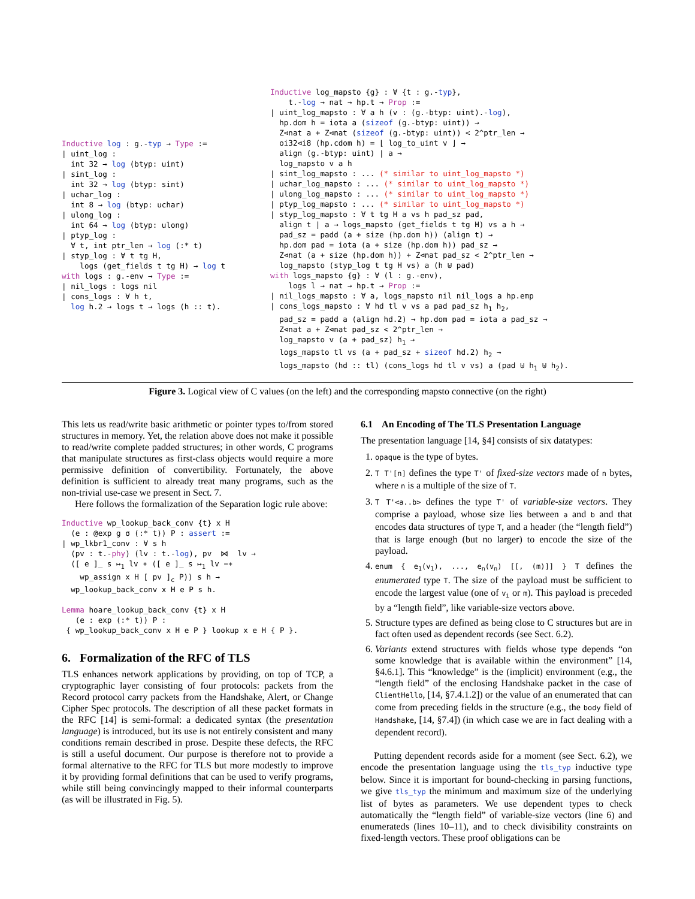Inductive log : g.-typ → Type :=
| uint_log :
  int 32 → log (btyp: uint)
| sint_log :
  int 32 → log (btyp: sint)
| uchar_log :
  int 8 → log (btyp: uchar)
| ulong_log :
  int 64 → log (btyp: ulong)
| ptyp_log :
  ∀ t, int ptr_len → log (:* t)
| styp_log : ∀ t tg H,
    logs (get_fields t tg H) → log t
with logs : g.-env → Type :=
| nil_logs : logs nil
| cons_logs : ∀ h t,
  log h.2 → logs t → logs (h :: t).
Inductive log_mapsto {g} : ∀ {t : g.-typ},
    t.-log → nat → hp.t → Prop :=
| uint_log_mapsto : ∀ a h (v : (g.-btyp: uint).-log),
  hp.dom h = iota a (sizeof (g.-btyp: uint)) →
  Z⊲nat a + Z⊲nat (sizeof (g.-btyp: uint)) < 2^ptr_len →
  oi32⊲i8 (hp.cdom h) = ⌊ log_to_uint v ⌋ →
  align (g.-btyp: uint) | a →
  log_mapsto v a h
| sint_log_mapsto : ... (* similar to uint_log_mapsto *)
| uchar_log_mapsto : ... (* similar to uint_log_mapsto *)
| ulong_log_mapsto : ... (* similar to uint_log_mapsto *)
| ptyp_log_mapsto : ... (* similar to uint_log_mapsto *)
| styp_log_mapsto : ∀ t tg H a vs h pad_sz pad,
  align t | a → logs_mapsto (get_fields t tg H) vs a h →
  pad_sz = padd (a + size (hp.dom h)) (align t) →
  hp.dom pad = iota (a + size (hp.dom h)) pad_sz →
  Z⊲nat (a + size (hp.dom h)) + Z⊲nat pad_sz < 2^ptr_len →
  log_mapsto (styp_log t tg H vs) a (h ⊎ pad)
with logs_mapsto {g} : ∀ (l : g.-env),
    logs l → nat → hp.t → Prop :=
| nil_logs_mapsto : ∀ a, logs_mapsto nil nil_logs a hp.emp
| cons_logs_mapsto : ∀ hd tl v vs a pad pad_sz h1 h2,
  pad_sz = padd a (align hd.2) → hp.dom pad = iota a pad_sz →
  Z⊲nat a + Z⊲nat pad_sz < 2^ptr_len →
  log_mapsto v (a + pad_sz) h1 →
  logs_mapsto tl vs (a + pad_sz + sizeof hd.2) h2 →
  logs_mapsto (hd :: tl) (cons_logs hd tl v vs) a (pad ⊎ h1 ⊎ h2).
Figure 3. Logical view of C values (on the left) and the corresponding mapsto connective (on the right)
This lets us read/write basic arithmetic or pointer types to/from stored structures in memory. Yet, the relation above does not make it possible to read/write complete padded structures; in other words, C programs that manipulate structures as first-class objects would require a more permissive definition of convertibility. Fortunately, the above definition is sufficient to already treat many programs, such as the non-trivial use-case we present in Sect. 7.
Here follows the formalization of the Separation logic rule above:
Inductive wp_lookup_back_conv {t} x H
  (e : @exp g σ (:* t)) P : assert :=
| wp_lkbr1_conv : ∀ s h
  (pv : t.-phy) (lv : t.-log), pv  ⋈  lv →
  ([ e ]_ s ↦1 lv ∗ ([ e ]_ s ↦1 lv −∗
    wp_assign x H [ pv ]c P)) s h →
  wp_lookup_back_conv x H e P s h.

Lemma hoare_lookup_back_conv {t} x H
   (e : exp (:* t)) P :
 { wp_lookup_back_conv x H e P } lookup x e H { P }.
6. Formalization of the RFC of TLS
TLS enhances network applications by providing, on top of TCP, a cryptographic layer consisting of four protocols: packets from the Record protocol carry packets from the Handshake, Alert, or Change Cipher Spec protocols. The description of all these packet formats in the RFC [14] is semi-formal: a dedicated syntax (the presentation language) is introduced, but its use is not entirely consistent and many conditions remain described in prose. Despite these defects, the RFC is still a useful document. Our purpose is therefore not to provide a formal alternative to the RFC for TLS but more modestly to improve it by providing formal definitions that can be used to verify programs, while still being convincingly mapped to their informal counterparts (as will be illustrated in Fig. 5).
6.1 An Encoding of The TLS Presentation Language
The presentation language [14, §4] consists of six datatypes:
1. opaque is the type of bytes.
2. T T'[n] defines the type T' of fixed-size vectors made of n bytes, where n is a multiple of the size of T.
3. T T'<a..b> defines the type T' of variable-size vectors. They comprise a payload, whose size lies between a and b and that encodes data structures of type T, and a header (the “length field”) that is large enough (but no larger) to encode the size of the payload.
4. enum { e<sub>1</sub>(v<sub>1</sub>), ..., e<sub>n</sub>(v<sub>n</sub>) [[, (m)]] } T defines the enumerated type T. The size of the payload must be sufficient to encode the largest value (one of v<sub>i</sub> or m). This payload is preceded by a “length field”, like variable-size vectors above.
5. Structure types are defined as being close to C structures but are in fact often used as dependent records (see Sect. 6.2).
6. Variants extend structures with fields whose type depends “on some knowledge that is available within the environment” [14, §4.6.1]. This “knowledge” is the (implicit) environment (e.g., the “length field” of the enclosing Handshake packet in the case of ClientHello, [14, §7.4.1.2]) or the value of an enumerated that can come from preceding fields in the structure (e.g., the body field of Handshake, [14, §7.4]) (in which case we are in fact dealing with a dependent record).
Putting dependent records aside for a moment (see Sect. 6.2), we encode the presentation language using the tls_typ inductive type below. Since it is important for bound-checking in parsing functions, we give tls_typ the minimum and maximum size of the underlying list of bytes as parameters. We use dependent types to check automatically the “length field” of variable-size vectors (line 6) and enumerateds (lines 10–11), and to check divisibility constraints on fixed-length vectors. These proof obligations can be